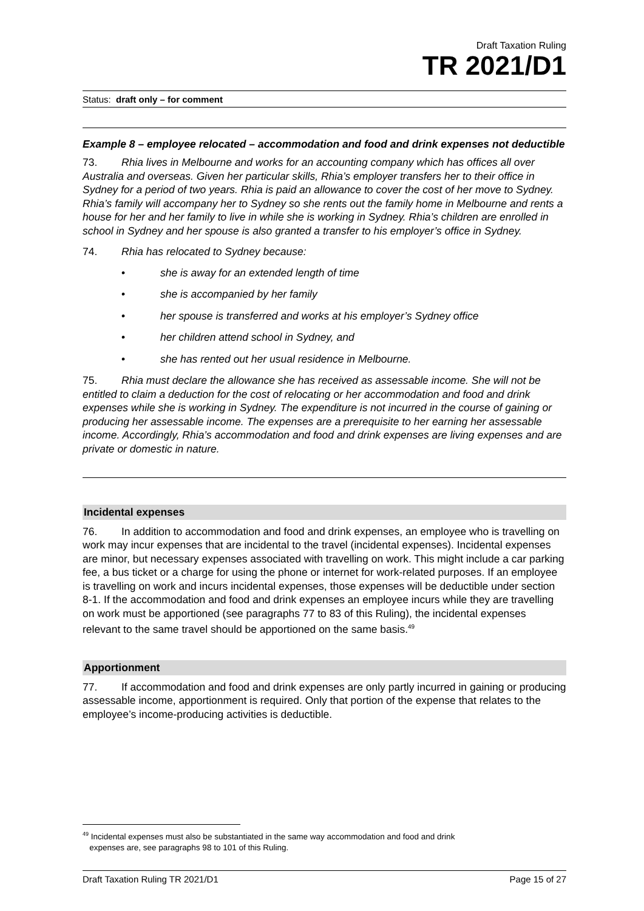Draft Taxation Ruling
TR 2021/D1
Status: draft only – for comment
Example 8 – employee relocated – accommodation and food and drink expenses not deductible
73. Rhia lives in Melbourne and works for an accounting company which has offices all over Australia and overseas. Given her particular skills, Rhia’s employer transfers her to their office in Sydney for a period of two years. Rhia is paid an allowance to cover the cost of her move to Sydney. Rhia’s family will accompany her to Sydney so she rents out the family home in Melbourne and rents a house for her and her family to live in while she is working in Sydney. Rhia’s children are enrolled in school in Sydney and her spouse is also granted a transfer to his employer’s office in Sydney.
74. Rhia has relocated to Sydney because:
• she is away for an extended length of time
• she is accompanied by her family
• her spouse is transferred and works at his employer’s Sydney office
• her children attend school in Sydney, and
• she has rented out her usual residence in Melbourne.
75. Rhia must declare the allowance she has received as assessable income. She will not be entitled to claim a deduction for the cost of relocating or her accommodation and food and drink expenses while she is working in Sydney. The expenditure is not incurred in the course of gaining or producing her assessable income. The expenses are a prerequisite to her earning her assessable income. Accordingly, Rhia’s accommodation and food and drink expenses are living expenses and are private or domestic in nature.
Incidental expenses
76. In addition to accommodation and food and drink expenses, an employee who is travelling on work may incur expenses that are incidental to the travel (incidental expenses). Incidental expenses are minor, but necessary expenses associated with travelling on work. This might include a car parking fee, a bus ticket or a charge for using the phone or internet for work-related purposes. If an employee is travelling on work and incurs incidental expenses, those expenses will be deductible under section 8-1. If the accommodation and food and drink expenses an employee incurs while they are travelling on work must be apportioned (see paragraphs 77 to 83 of this Ruling), the incidental expenses relevant to the same travel should be apportioned on the same basis.<sup>49</sup>
Apportionment
77. If accommodation and food and drink expenses are only partly incurred in gaining or producing assessable income, apportionment is required. Only that portion of the expense that relates to the employee’s income-producing activities is deductible.
<sup>49</sup> Incidental expenses must also be substantiated in the same way accommodation and food and drink
expenses are, see paragraphs 98 to 101 of this Ruling.
Draft Taxation Ruling TR 2021/D1 Page 15 of 27